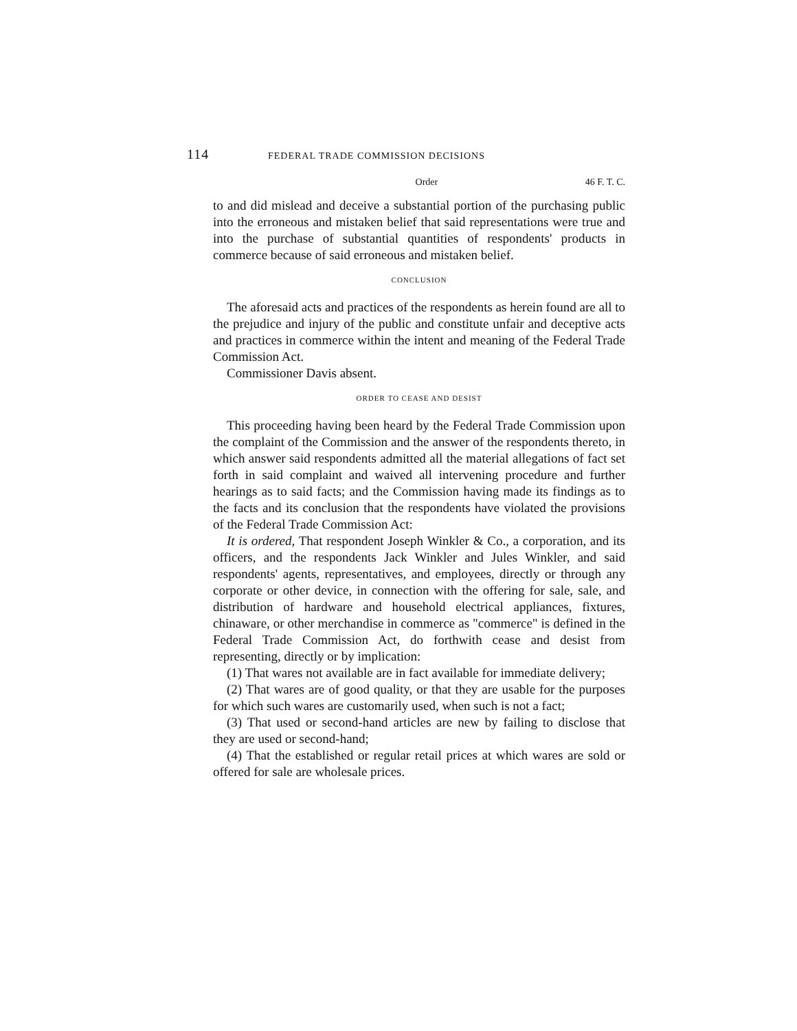114 FEDERAL TRADE COMMISSION DECISIONS
Order 46 F. T. C.
to and did mislead and deceive a substantial portion of the purchasing public into the erroneous and mistaken belief that said representations were true and into the purchase of substantial quantities of respondents' products in commerce because of said erroneous and mistaken belief.
CONCLUSION
The aforesaid acts and practices of the respondents as herein found are all to the prejudice and injury of the public and constitute unfair and deceptive acts and practices in commerce within the intent and meaning of the Federal Trade Commission Act.
Commissioner Davis absent.
ORDER TO CEASE AND DESIST
This proceeding having been heard by the Federal Trade Commission upon the complaint of the Commission and the answer of the respondents thereto, in which answer said respondents admitted all the material allegations of fact set forth in said complaint and waived all intervening procedure and further hearings as to said facts; and the Commission having made its findings as to the facts and its conclusion that the respondents have violated the provisions of the Federal Trade Commission Act:
It is ordered, That respondent Joseph Winkler & Co., a corporation, and its officers, and the respondents Jack Winkler and Jules Winkler, and said respondents' agents, representatives, and employees, directly or through any corporate or other device, in connection with the offering for sale, sale, and distribution of hardware and household electrical appliances, fixtures, chinaware, or other merchandise in commerce as "commerce" is defined in the Federal Trade Commission Act, do forthwith cease and desist from representing, directly or by implication:
(1) That wares not available are in fact available for immediate delivery;
(2) That wares are of good quality, or that they are usable for the purposes for which such wares are customarily used, when such is not a fact;
(3) That used or second-hand articles are new by failing to disclose that they are used or second-hand;
(4) That the established or regular retail prices at which wares are sold or offered for sale are wholesale prices.